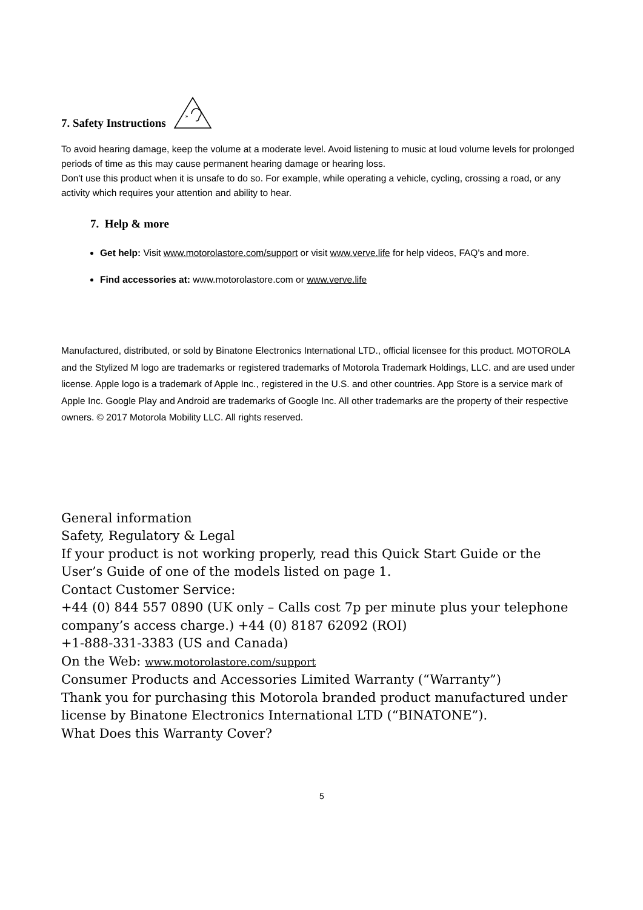7. Safety Instructions
»
To avoid hearing damage, keep the volume at a moderate level. Avoid listening to music at loud volume levels for prolonged periods of time as this may cause permanent hearing damage or hearing loss.
Don't use this product when it is unsafe to do so. For example, while operating a vehicle, cycling, crossing a road, or any activity which requires your attention and ability to hear.
7. Help & more
Get help: Visit www.motorolastore.com/support or visit www.verve.life for help videos, FAQ's and more.
Find accessories at: www.motorolastore.com or www.verve.life
Manufactured, distributed, or sold by Binatone Electronics International LTD., official licensee for this product. MOTOROLA and the Stylized M logo are trademarks or registered trademarks of Motorola Trademark Holdings, LLC. and are used under license. Apple logo is a trademark of Apple Inc., registered in the U.S. and other countries. App Store is a service mark of Apple Inc. Google Play and Android are trademarks of Google Inc. All other trademarks are the property of their respective owners. © 2017 Motorola Mobility LLC. All rights reserved.
General information
Safety, Regulatory & Legal
If your product is not working properly, read this Quick Start Guide or the User’s Guide of one of the models listed on page 1.
Contact Customer Service:
+44 (0) 844 557 0890 (UK only – Calls cost 7p per minute plus your telephone company’s access charge.) +44 (0) 8187 62092 (ROI)
+1-888-331-3383 (US and Canada)
On the Web: www.motorolastore.com/support
Consumer Products and Accessories Limited Warranty (“Warranty”)
Thank you for purchasing this Motorola branded product manufactured under license by Binatone Electronics International LTD (“BINATONE”).
What Does this Warranty Cover?
5